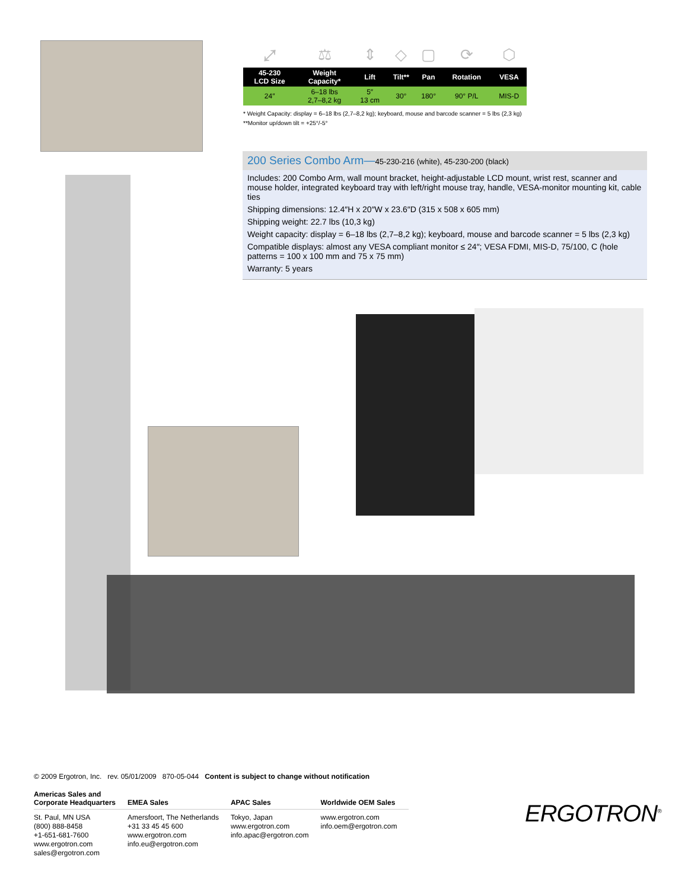| ⤢ | ⚖ | ⇕ | ◇ | ▢ | ⟳ | ⬡ |
| 45-230 LCD Size | Weight Capacity* | Lift | Tilt** | Pan | Rotation | VESA |
| 24″ | 6–18 lbs 2,7–8,2 kg | 5″ 13 cm | 30° | 180° | 90° P/L | MIS-D |
* Weight Capacity: display = 6–18 lbs (2,7–8,2 kg); keyboard, mouse and barcode scanner = 5 lbs (2,3 kg)
**Monitor up/down tilt = +25°/-5°
200 Series Combo Arm—45-230-216 (white), 45-230-200 (black)
Includes: 200 Combo Arm, wall mount bracket, height-adjustable LCD mount, wrist rest, scanner and mouse holder, integrated keyboard tray with left/right mouse tray, handle, VESA-monitor mounting kit, cable ties
Shipping dimensions: 12.4″H x 20″W x 23.6″D (315 x 508 x 605 mm)
Shipping weight: 22.7 lbs (10,3 kg)
Weight capacity: display = 6–18 lbs (2,7–8,2 kg); keyboard, mouse and barcode scanner = 5 lbs (2,3 kg)
Compatible displays: almost any VESA compliant monitor ≤ 24″; VESA FDMI, MIS-D, 75/100, C (hole patterns = 100 x 100 mm and 75 x 75 mm)
Warranty: 5 years
© 2009 Ergotron, Inc. rev. 05/01/2009 870-05-044 Content is subject to change without notification
| Americas Sales and Corporate Headquarters | EMEA Sales | APAC Sales | Worldwide OEM Sales |
| --- | --- | --- | --- |
| St. Paul, MN USA (800) 888-8458 +1-651-681-7600 www.ergotron.com sales@ergotron.com | Amersfoort, The Netherlands +31 33 45 45 600 www.ergotron.com info.eu@ergotron.com | Tokyo, Japan www.ergotron.com info.apac@ergotron.com | www.ergotron.com info.oem@ergotron.com |
ERGOTRON<sup>®</sup>